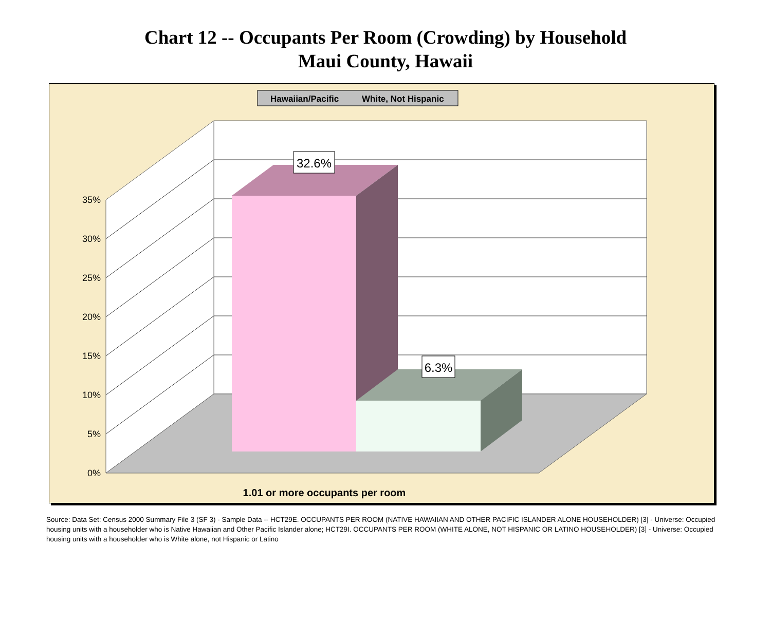Chart 12 -- Occupants Per Room (Crowding) by Household
Maui County, Hawaii
32.6%
6.3%
Hawaiian/Pacific
White, Not Hispanic
0%
5%
10%
15%
20%
25%
30%
35%
1.01 or more occupants per room
Source: Data Set: Census 2000 Summary File 3 (SF 3) - Sample Data -- HCT29E. OCCUPANTS PER ROOM (NATIVE HAWAIIAN AND OTHER PACIFIC ISLANDER ALONE HOUSEHOLDER) [3] - Universe: Occupied housing units with a householder who is Native Hawaiian and Other Pacific Islander alone; HCT29I. OCCUPANTS PER ROOM (WHITE ALONE, NOT HISPANIC OR LATINO HOUSEHOLDER) [3] - Universe: Occupied housing units with a householder who is White alone, not Hispanic or Latino